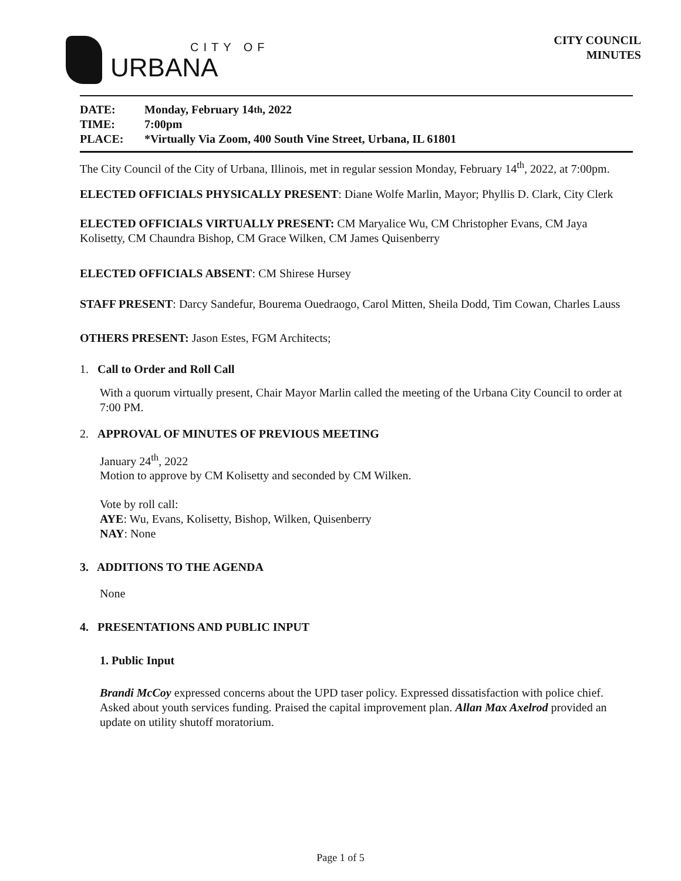CITY OF
URBANA
CITY COUNCIL
MINUTES
DATE: Monday, February 14<sup>th</sup>, 2022
TIME: 7:00pm
PLACE: *Virtually Via Zoom, 400 South Vine Street, Urbana, IL 61801
The City Council of the City of Urbana, Illinois, met in regular session Monday, February 14<sup>th</sup>, 2022, at 7:00pm.
ELECTED OFFICIALS PHYSICALLY PRESENT: Diane Wolfe Marlin, Mayor; Phyllis D. Clark, City Clerk
ELECTED OFFICIALS VIRTUALLY PRESENT: CM Maryalice Wu, CM Christopher Evans, CM Jaya Kolisetty, CM Chaundra Bishop, CM Grace Wilken, CM James Quisenberry
ELECTED OFFICIALS ABSENT: CM Shirese Hursey
STAFF PRESENT: Darcy Sandefur, Bourema Ouedraogo, Carol Mitten, Sheila Dodd, Tim Cowan, Charles Lauss
OTHERS PRESENT: Jason Estes, FGM Architects;
1. Call to Order and Roll Call
With a quorum virtually present, Chair Mayor Marlin called the meeting of the Urbana City Council to order at 7:00 PM.
2. APPROVAL OF MINUTES OF PREVIOUS MEETING
January 24<sup>th</sup>, 2022
Motion to approve by CM Kolisetty and seconded by CM Wilken.
Vote by roll call:
AYE: Wu, Evans, Kolisetty, Bishop, Wilken, Quisenberry
NAY: None
3. ADDITIONS TO THE AGENDA
None
4. PRESENTATIONS AND PUBLIC INPUT
1. Public Input
Brandi McCoy expressed concerns about the UPD taser policy. Expressed dissatisfaction with police chief. Asked about youth services funding. Praised the capital improvement plan. Allan Max Axelrod provided an update on utility shutoff moratorium.
Page 1 of 5